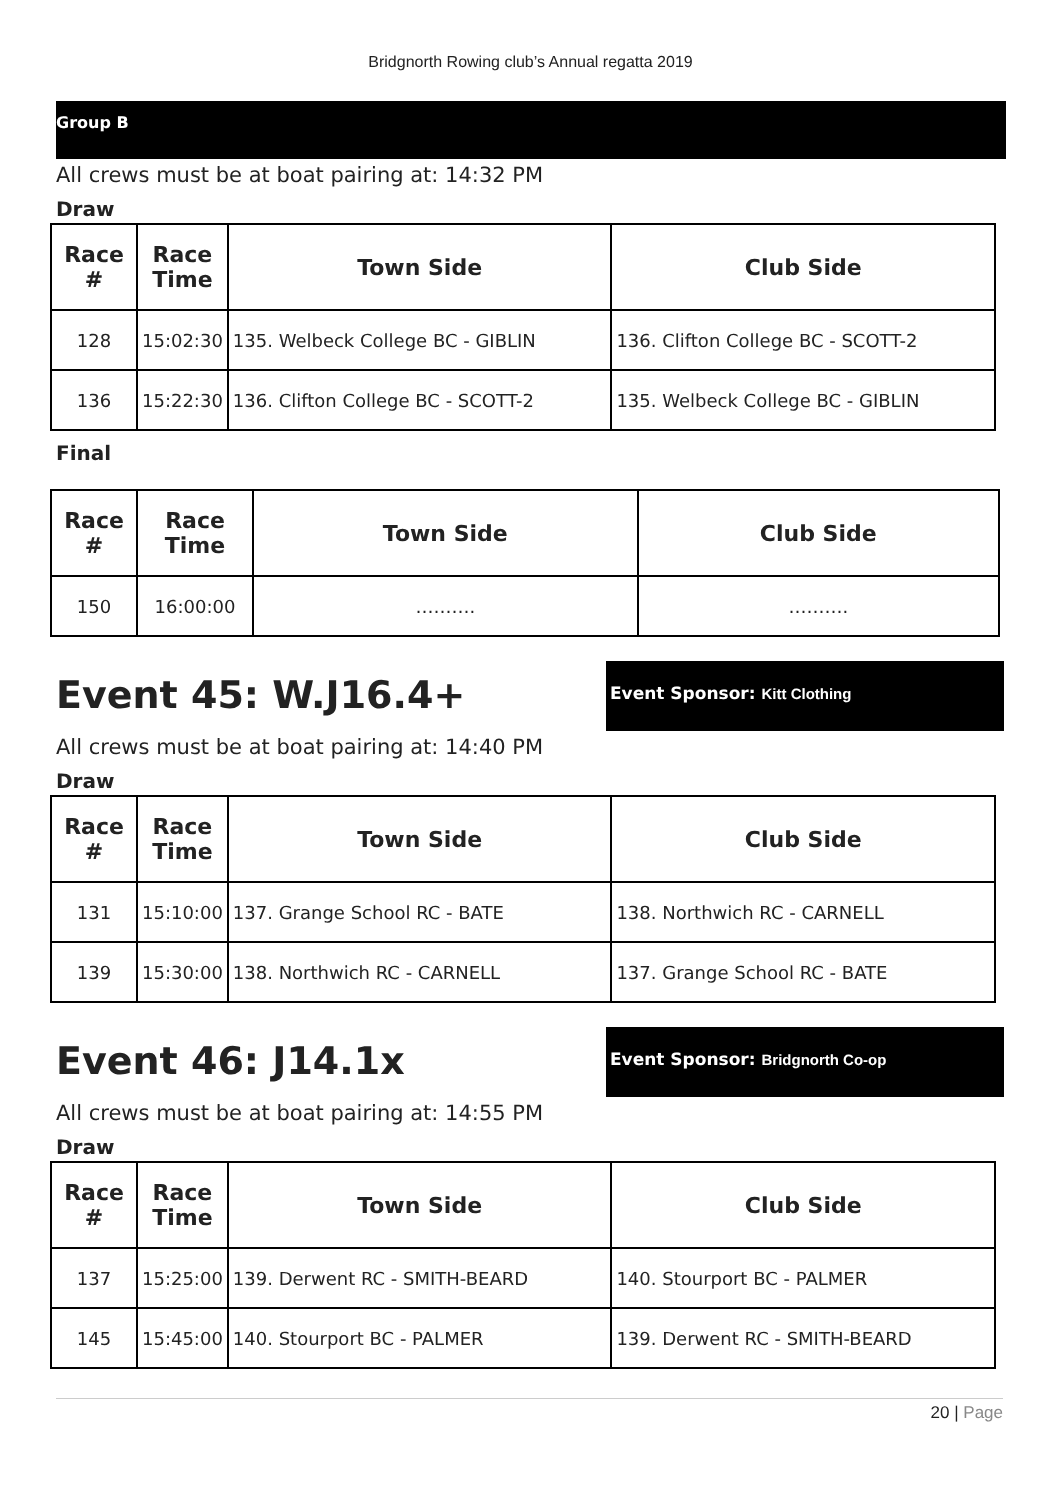Bridgnorth Rowing club’s Annual regatta 2019
Group B
All crews must be at boat pairing at: 14:32 PM
Draw
| Race # | Race Time | Town Side | Club Side |
| --- | --- | --- | --- |
| 128 | 15:02:30 | 135. Welbeck College BC - GIBLIN | 136. Clifton College BC - SCOTT-2 |
| 136 | 15:22:30 | 136. Clifton College BC - SCOTT-2 | 135. Welbeck College BC - GIBLIN |
Final
| Race # | Race Time | Town Side | Club Side |
| --- | --- | --- | --- |
| 150 | 16:00:00 | ………. | ………. |
Event 45: W.J16.4+
Event Sponsor: Kitt Clothing
All crews must be at boat pairing at: 14:40 PM
Draw
| Race # | Race Time | Town Side | Club Side |
| --- | --- | --- | --- |
| 131 | 15:10:00 | 137. Grange School RC - BATE | 138. Northwich RC - CARNELL |
| 139 | 15:30:00 | 138. Northwich RC - CARNELL | 137. Grange School RC - BATE |
Event 46: J14.1x
Event Sponsor: Bridgnorth Co-op
All crews must be at boat pairing at: 14:55 PM
Draw
| Race # | Race Time | Town Side | Club Side |
| --- | --- | --- | --- |
| 137 | 15:25:00 | 139. Derwent RC - SMITH-BEARD | 140. Stourport BC - PALMER |
| 145 | 15:45:00 | 140. Stourport BC - PALMER | 139. Derwent RC - SMITH-BEARD |
20 | Page